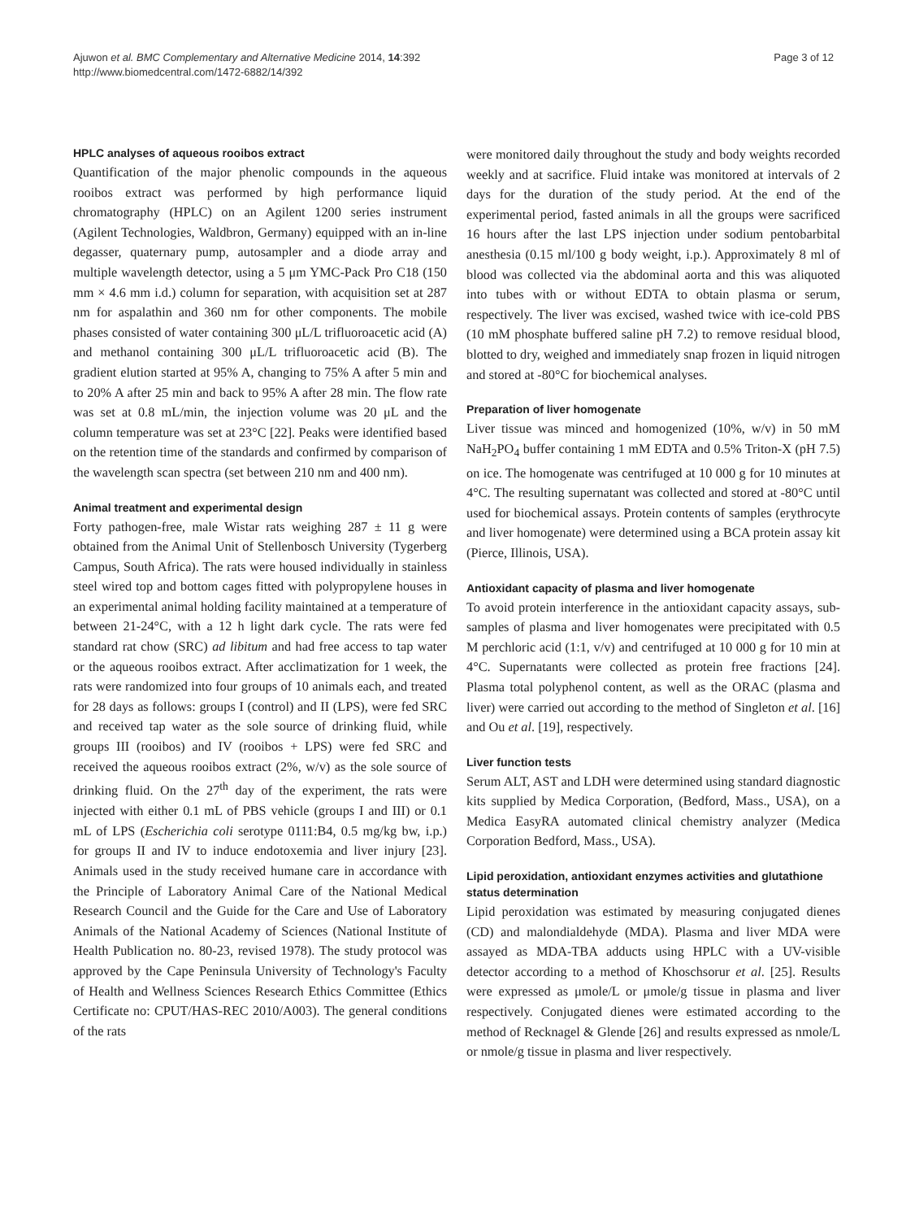Ajuwon et al. BMC Complementary and Alternative Medicine 2014, 14:392
http://www.biomedcentral.com/1472-6882/14/392
Page 3 of 12
HPLC analyses of aqueous rooibos extract
Quantification of the major phenolic compounds in the aqueous rooibos extract was performed by high performance liquid chromatography (HPLC) on an Agilent 1200 series instrument (Agilent Technologies, Waldbron, Germany) equipped with an in-line degasser, quaternary pump, autosampler and a diode array and multiple wavelength detector, using a 5 μm YMC-Pack Pro C18 (150 mm × 4.6 mm i.d.) column for separation, with acquisition set at 287 nm for aspalathin and 360 nm for other components. The mobile phases consisted of water containing 300 μL/L trifluoroacetic acid (A) and methanol containing 300 μL/L trifluoroacetic acid (B). The gradient elution started at 95% A, changing to 75% A after 5 min and to 20% A after 25 min and back to 95% A after 28 min. The flow rate was set at 0.8 mL/min, the injection volume was 20 μL and the column temperature was set at 23°C [22]. Peaks were identified based on the retention time of the standards and confirmed by comparison of the wavelength scan spectra (set between 210 nm and 400 nm).
Animal treatment and experimental design
Forty pathogen-free, male Wistar rats weighing 287 ± 11 g were obtained from the Animal Unit of Stellenbosch University (Tygerberg Campus, South Africa). The rats were housed individually in stainless steel wired top and bottom cages fitted with polypropylene houses in an experimental animal holding facility maintained at a temperature of between 21-24°C, with a 12 h light dark cycle. The rats were fed standard rat chow (SRC) ad libitum and had free access to tap water or the aqueous rooibos extract. After acclimatization for 1 week, the rats were randomized into four groups of 10 animals each, and treated for 28 days as follows: groups I (control) and II (LPS), were fed SRC and received tap water as the sole source of drinking fluid, while groups III (rooibos) and IV (rooibos + LPS) were fed SRC and received the aqueous rooibos extract (2%, w/v) as the sole source of drinking fluid. On the 27<sup>th</sup> day of the experiment, the rats were injected with either 0.1 mL of PBS vehicle (groups I and III) or 0.1 mL of LPS (Escherichia coli serotype 0111:B4, 0.5 mg/kg bw, i.p.) for groups II and IV to induce endotoxemia and liver injury [23]. Animals used in the study received humane care in accordance with the Principle of Laboratory Animal Care of the National Medical Research Council and the Guide for the Care and Use of Laboratory Animals of the National Academy of Sciences (National Institute of Health Publication no. 80-23, revised 1978). The study protocol was approved by the Cape Peninsula University of Technology's Faculty of Health and Wellness Sciences Research Ethics Committee (Ethics Certificate no: CPUT/HAS-REC 2010/A003). The general conditions of the rats
were monitored daily throughout the study and body weights recorded weekly and at sacrifice. Fluid intake was monitored at intervals of 2 days for the duration of the study period. At the end of the experimental period, fasted animals in all the groups were sacrificed 16 hours after the last LPS injection under sodium pentobarbital anesthesia (0.15 ml/100 g body weight, i.p.). Approximately 8 ml of blood was collected via the abdominal aorta and this was aliquoted into tubes with or without EDTA to obtain plasma or serum, respectively. The liver was excised, washed twice with ice-cold PBS (10 mM phosphate buffered saline pH 7.2) to remove residual blood, blotted to dry, weighed and immediately snap frozen in liquid nitrogen and stored at -80°C for biochemical analyses.
Preparation of liver homogenate
Liver tissue was minced and homogenized (10%, w/v) in 50 mM NaH<sub>2</sub>PO<sub>4</sub> buffer containing 1 mM EDTA and 0.5% Triton-X (pH 7.5) on ice. The homogenate was centrifuged at 10 000 g for 10 minutes at 4°C. The resulting supernatant was collected and stored at -80°C until used for biochemical assays. Protein contents of samples (erythrocyte and liver homogenate) were determined using a BCA protein assay kit (Pierce, Illinois, USA).
Antioxidant capacity of plasma and liver homogenate
To avoid protein interference in the antioxidant capacity assays, sub-samples of plasma and liver homogenates were precipitated with 0.5 M perchloric acid (1:1, v/v) and centrifuged at 10 000 g for 10 min at 4°C. Supernatants were collected as protein free fractions [24]. Plasma total polyphenol content, as well as the ORAC (plasma and liver) were carried out according to the method of Singleton et al. [16] and Ou et al. [19], respectively.
Liver function tests
Serum ALT, AST and LDH were determined using standard diagnostic kits supplied by Medica Corporation, (Bedford, Mass., USA), on a Medica EasyRA automated clinical chemistry analyzer (Medica Corporation Bedford, Mass., USA).
Lipid peroxidation, antioxidant enzymes activities and glutathione status determination
Lipid peroxidation was estimated by measuring conjugated dienes (CD) and malondialdehyde (MDA). Plasma and liver MDA were assayed as MDA-TBA adducts using HPLC with a UV-visible detector according to a method of Khoschsorur et al. [25]. Results were expressed as μmole/L or μmole/g tissue in plasma and liver respectively. Conjugated dienes were estimated according to the method of Recknagel & Glende [26] and results expressed as nmole/L or nmole/g tissue in plasma and liver respectively.